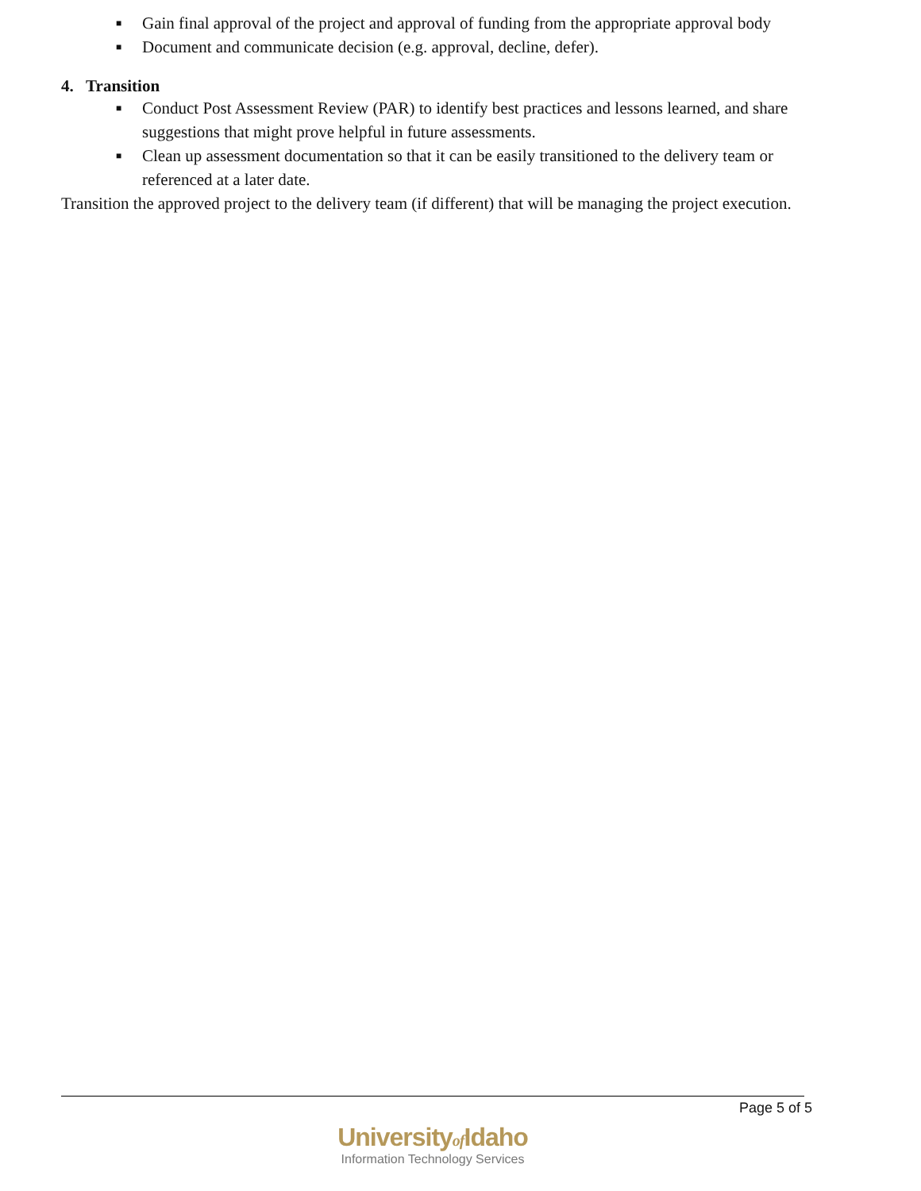■ Gain final approval of the project and approval of funding from the appropriate approval body
■ Document and communicate decision (e.g. approval, decline, defer).
4. Transition
■ Conduct Post Assessment Review (PAR) to identify best practices and lessons learned, and share suggestions that might prove helpful in future assessments.
■ Clean up assessment documentation so that it can be easily transitioned to the delivery team or referenced at a later date.
Transition the approved project to the delivery team (if different) that will be managing the project execution.
Page 5 of 5
Universityof Idaho
Information Technology Services